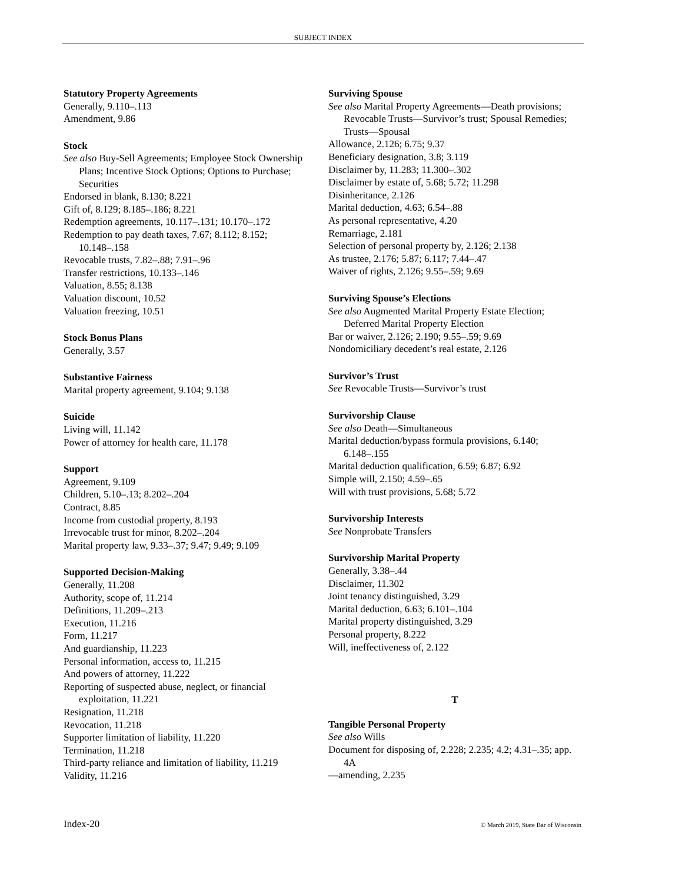SUBJECT INDEX
Statutory Property Agreements
Generally, 9.110–.113
Amendment, 9.86
Stock
See also Buy-Sell Agreements; Employee Stock Ownership Plans; Incentive Stock Options; Options to Purchase; Securities
Endorsed in blank, 8.130; 8.221
Gift of, 8.129; 8.185–.186; 8.221
Redemption agreements, 10.117–.131; 10.170–.172
Redemption to pay death taxes, 7.67; 8.112; 8.152; 10.148–.158
Revocable trusts, 7.82–.88; 7.91–.96
Transfer restrictions, 10.133–.146
Valuation, 8.55; 8.138
Valuation discount, 10.52
Valuation freezing, 10.51
Stock Bonus Plans
Generally, 3.57
Substantive Fairness
Marital property agreement, 9.104; 9.138
Suicide
Living will, 11.142
Power of attorney for health care, 11.178
Support
Agreement, 9.109
Children, 5.10–.13; 8.202–.204
Contract, 8.85
Income from custodial property, 8.193
Irrevocable trust for minor, 8.202–.204
Marital property law, 9.33–.37; 9.47; 9.49; 9.109
Supported Decision-Making
Generally, 11.208
Authority, scope of, 11.214
Definitions, 11.209–.213
Execution, 11.216
Form, 11.217
And guardianship, 11.223
Personal information, access to, 11.215
And powers of attorney, 11.222
Reporting of suspected abuse, neglect, or financial exploitation, 11.221
Resignation, 11.218
Revocation, 11.218
Supporter limitation of liability, 11.220
Termination, 11.218
Third-party reliance and limitation of liability, 11.219
Validity, 11.216
Surviving Spouse
See also Marital Property Agreements—Death provisions; Revocable Trusts—Survivor’s trust; Spousal Remedies; Trusts—Spousal
Allowance, 2.126; 6.75; 9.37
Beneficiary designation, 3.8; 3.119
Disclaimer by, 11.283; 11.300–.302
Disclaimer by estate of, 5.68; 5.72; 11.298
Disinheritance, 2.126
Marital deduction, 4.63; 6.54–.88
As personal representative, 4.20
Remarriage, 2.181
Selection of personal property by, 2.126; 2.138
As trustee, 2.176; 5.87; 6.117; 7.44–.47
Waiver of rights, 2.126; 9.55–.59; 9.69
Surviving Spouse’s Elections
See also Augmented Marital Property Estate Election; Deferred Marital Property Election
Bar or waiver, 2.126; 2.190; 9.55–.59; 9.69
Nondomiciliary decedent’s real estate, 2.126
Survivor’s Trust
See Revocable Trusts—Survivor’s trust
Survivorship Clause
See also Death—Simultaneous
Marital deduction/bypass formula provisions, 6.140; 6.148–.155
Marital deduction qualification, 6.59; 6.87; 6.92
Simple will, 2.150; 4.59–.65
Will with trust provisions, 5.68; 5.72
Survivorship Interests
See Nonprobate Transfers
Survivorship Marital Property
Generally, 3.38–.44
Disclaimer, 11.302
Joint tenancy distinguished, 3.29
Marital deduction, 6.63; 6.101–.104
Marital property distinguished, 3.29
Personal property, 8.222
Will, ineffectiveness of, 2.122
T
Tangible Personal Property
See also Wills
Document for disposing of, 2.228; 2.235; 4.2; 4.31–.35; app. 4A
—amending, 2.235
Index-20 © March 2019, State Bar of Wisconsin